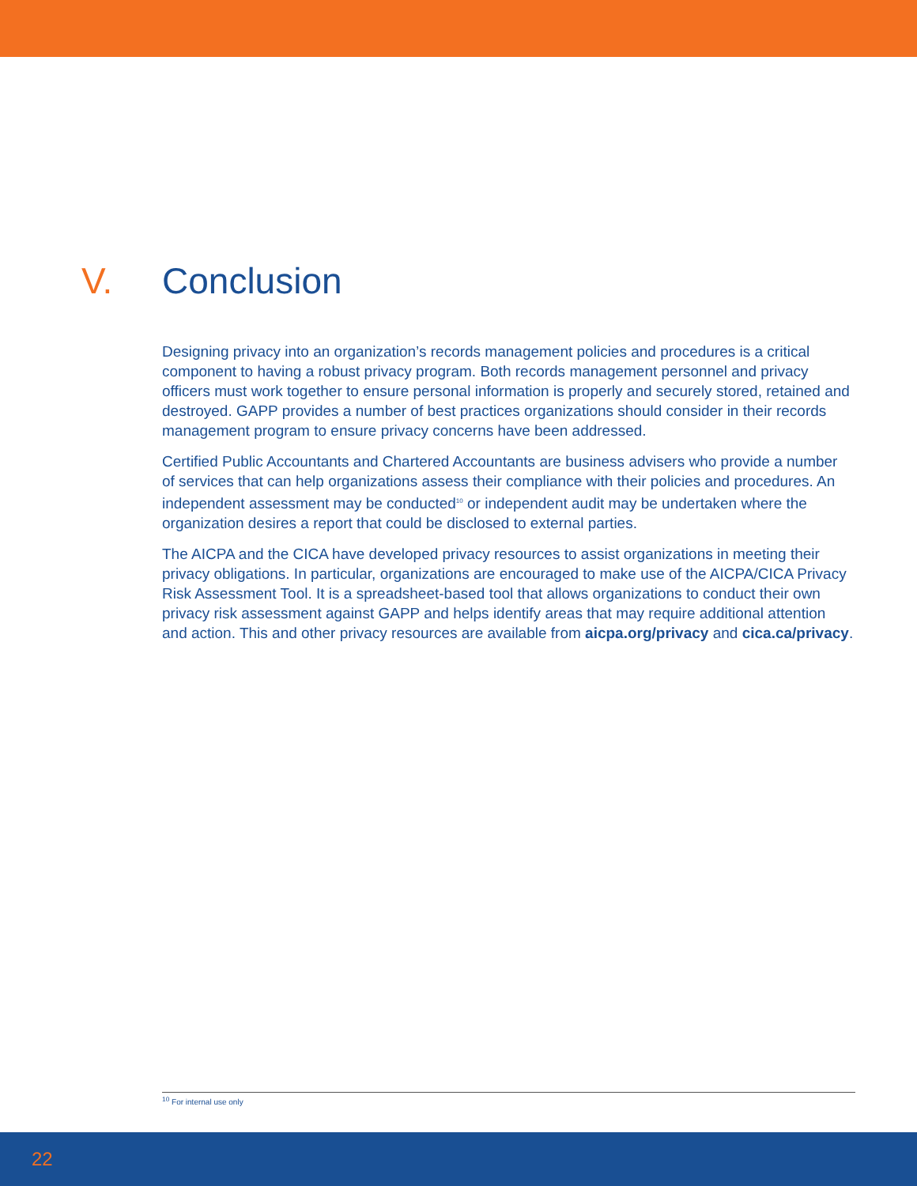V. Conclusion
Designing privacy into an organization’s records management policies and procedures is a critical component to having a robust privacy program. Both records management personnel and privacy officers must work together to ensure personal information is properly and securely stored, retained and destroyed. GAPP provides a number of best practices organizations should consider in their records management program to ensure privacy concerns have been addressed.
Certified Public Accountants and Chartered Accountants are business advisers who provide a number of services that can help organizations assess their compliance with their policies and procedures. An independent assessment may be conducted<sup>10</sup> or independent audit may be undertaken where the organization desires a report that could be disclosed to external parties.
The AICPA and the CICA have developed privacy resources to assist organizations in meeting their privacy obligations. In particular, organizations are encouraged to make use of the AICPA/CICA Privacy Risk Assessment Tool. It is a spreadsheet-based tool that allows organizations to conduct their own privacy risk assessment against GAPP and helps identify areas that may require additional attention and action. This and other privacy resources are available from aicpa.org/privacy and cica.ca/privacy.
<sup>10</sup> For internal use only
22